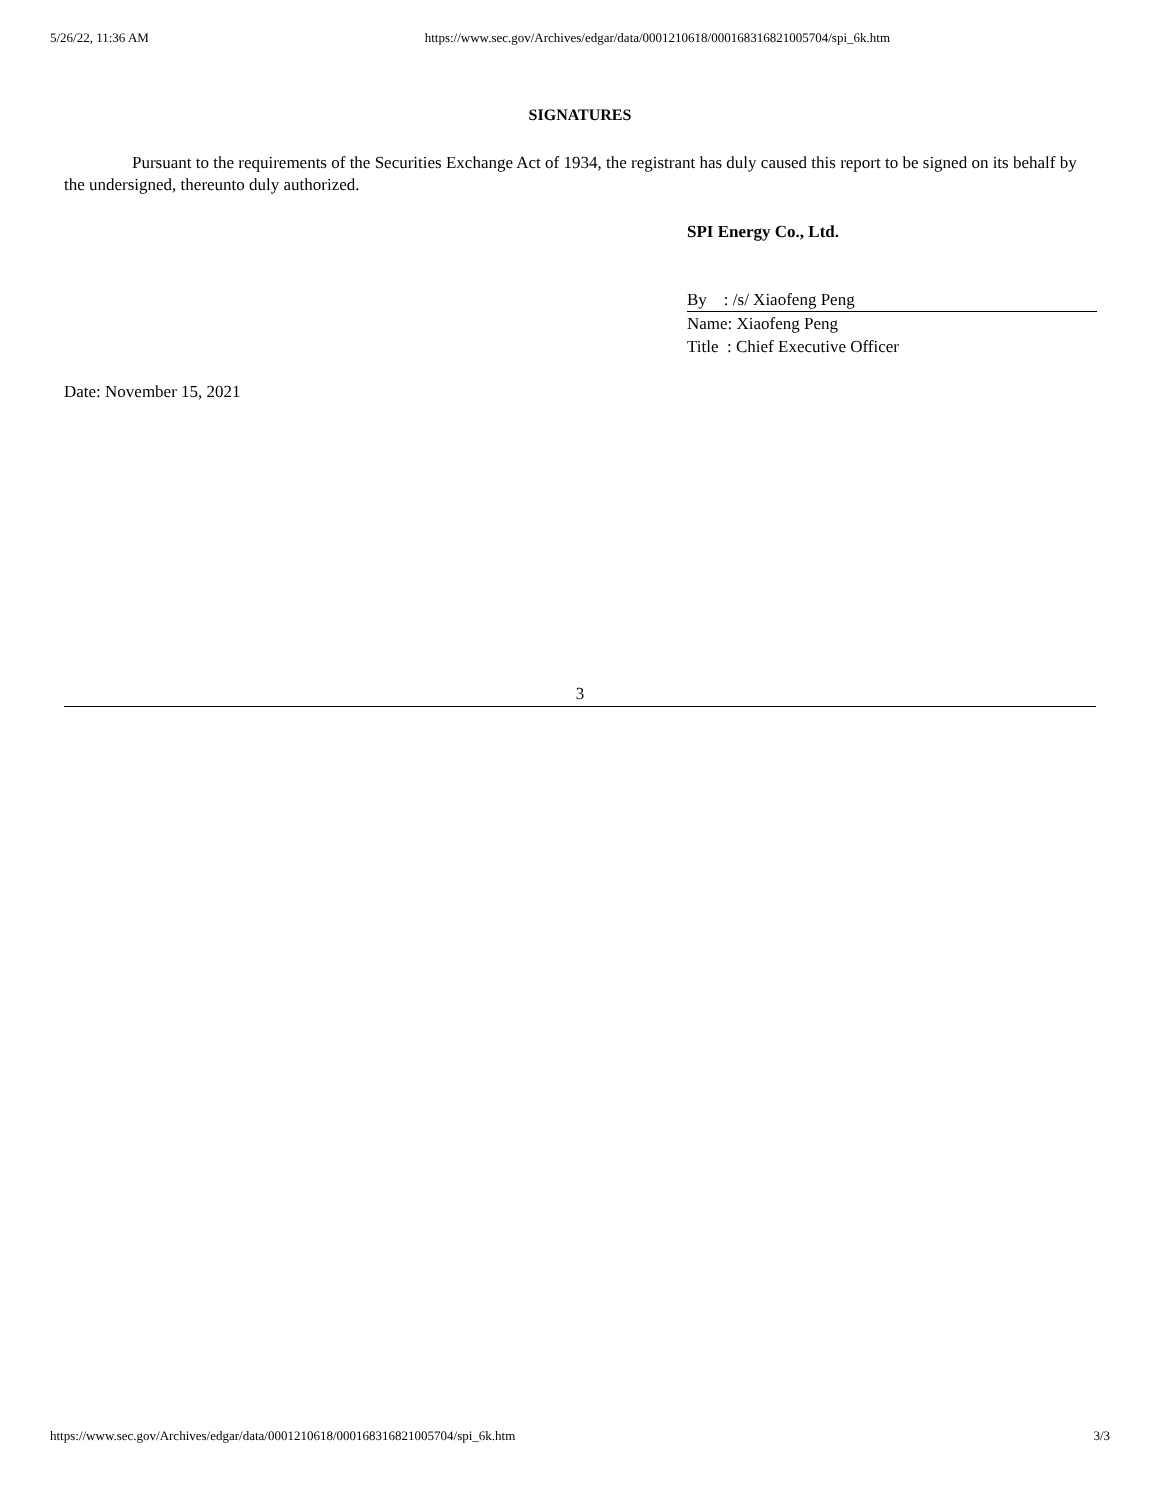5/26/22, 11:36 AM https://www.sec.gov/Archives/edgar/data/0001210618/000168316821005704/spi_6k.htm
SIGNATURES
Pursuant to the requirements of the Securities Exchange Act of 1934, the registrant has duly caused this report to be signed on its behalf by the undersigned, thereunto duly authorized.
SPI Energy Co., Ltd.
By : /s/ Xiaofeng Peng
Name: Xiaofeng Peng
Title : Chief Executive Officer
Date: November 15, 2021
3
https://www.sec.gov/Archives/edgar/data/0001210618/000168316821005704/spi_6k.htm 3/3